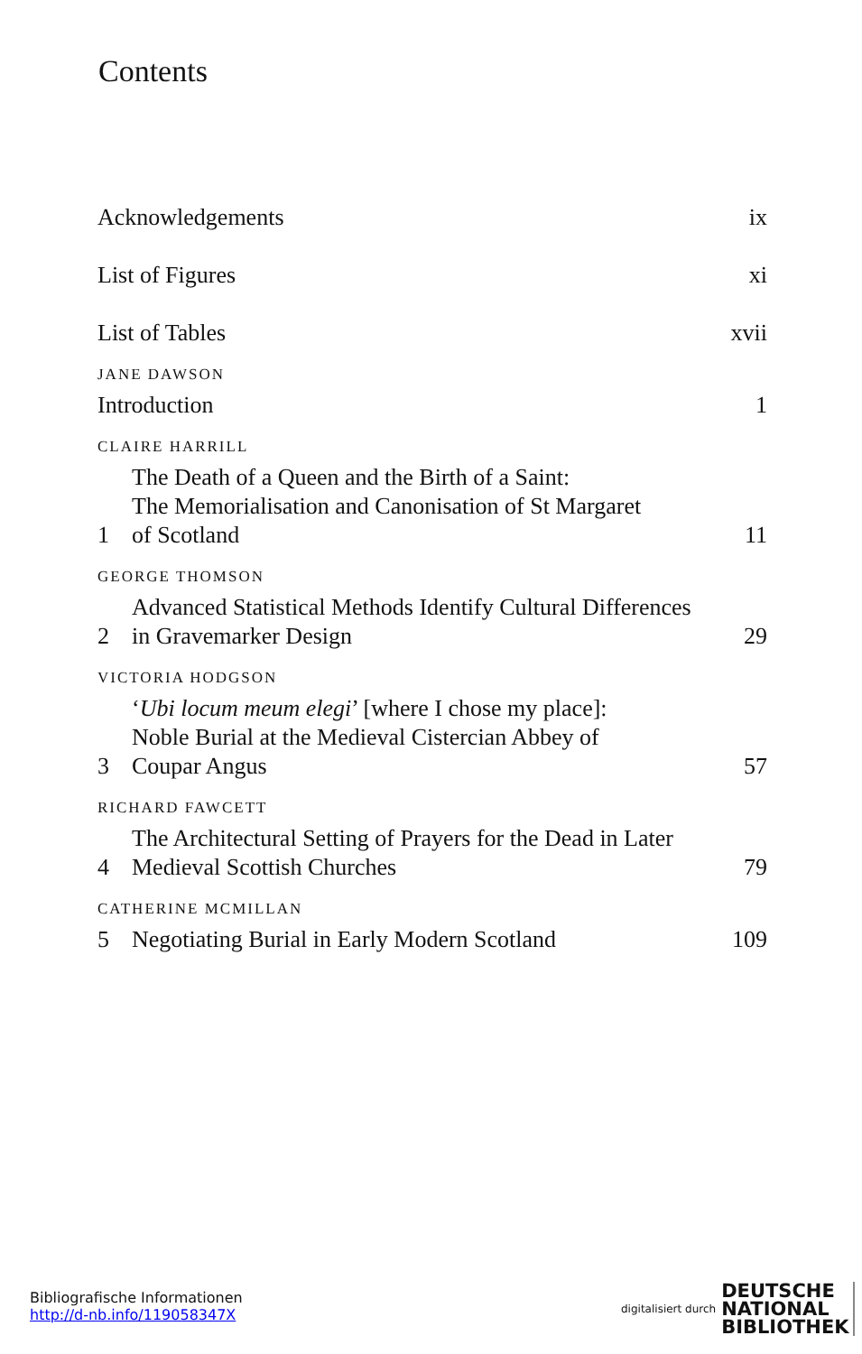Contents
Acknowledgements ix
List of Figures xi
List of Tables xvii
JANE DAWSON
Introduction 1
CLAIRE HARRILL
1 The Death of a Queen and the Birth of a Saint:
The Memorialisation and Canonisation of St Margaret
of Scotland 11
GEORGE THOMSON
2 Advanced Statistical Methods Identify Cultural Differences
in Gravemarker Design 29
VICTORIA HODGSON
3 ‘Ubi locum meum elegi’ [where I chose my place]:
Noble Burial at the Medieval Cistercian Abbey of
Coupar Angus 57
RICHARD FAWCETT
4 The Architectural Setting of Prayers for the Dead in Later
Medieval Scottish Churches 79
CATHERINE MCMILLAN
5 Negotiating Burial in Early Modern Scotland 109
Bibliografische Informationen
http://d-nb.info/119058347X
digitalisiert durch DEUTSCHE
NATIONAL
BIBLIOTHEK